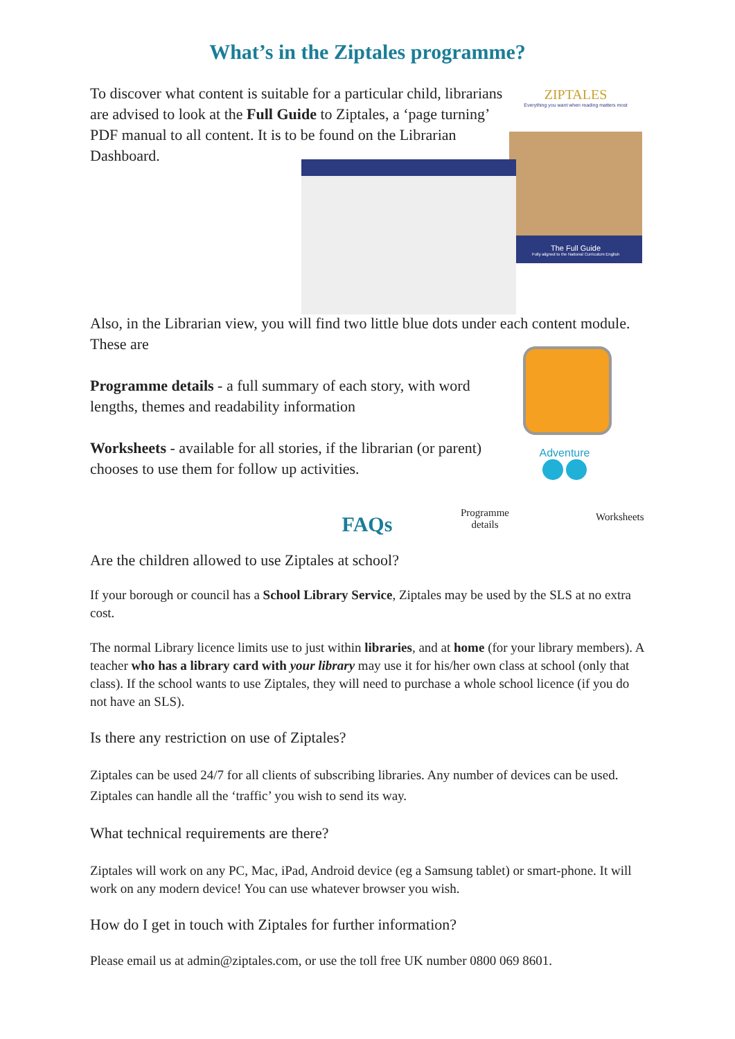What’s in the Ziptales programme?
To discover what content is suitable for a particular child, librarians are advised to look at the Full Guide to Ziptales, a ‘page turning’ PDF manual to all content. It is to be found on the Librarian Dashboard.
ZIPTALES
Everything you want when reading matters most
The Full Guide
Fully aligned to the National Curriculum English
Also, in the Librarian view, you will find two little blue dots under each content module. These are
Programme details - a full summary of each story, with word lengths, themes and readability information
Worksheets - available for all stories, if the librarian (or parent) chooses to use them for follow up activities.
Adventure
Programme details
Worksheets
FAQs
Are the children allowed to use Ziptales at school?
If your borough or council has a School Library Service, Ziptales may be used by the SLS at no extra cost.
The normal Library licence limits use to just within libraries, and at home (for your library members). A teacher who has a library card with your library may use it for his/her own class at school (only that class). If the school wants to use Ziptales, they will need to purchase a whole school licence (if you do not have an SLS).
Is there any restriction on use of Ziptales?
Ziptales can be used 24/7 for all clients of subscribing libraries. Any number of devices can be used. Ziptales can handle all the ‘traffic’ you wish to send its way.
What technical requirements are there?
Ziptales will work on any PC, Mac, iPad, Android device (eg a Samsung tablet) or smart-phone. It will work on any modern device! You can use whatever browser you wish.
How do I get in touch with Ziptales for further information?
Please email us at admin@ziptales.com, or use the toll free UK number 0800 069 8601.